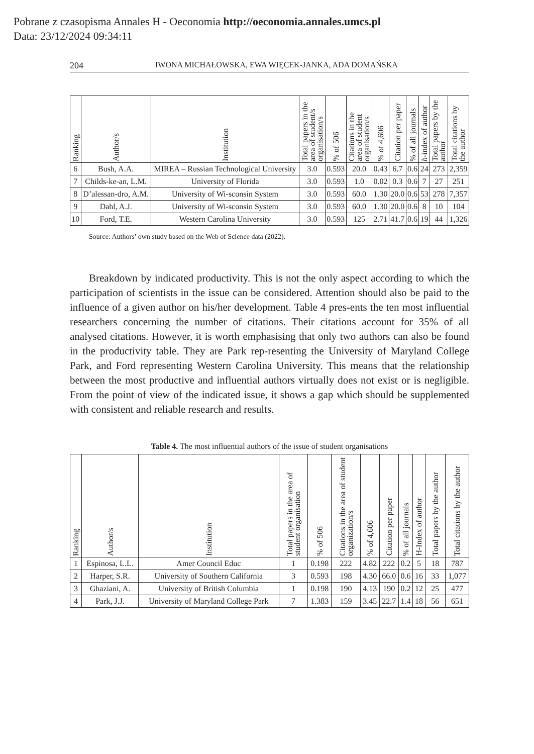Pobrane z czasopisma Annales H - Oeconomia http://oeconomia.annales.umcs.pl
Data: 23/12/2024 09:34:11
204 IWONA MICHAŁOWSKA, EWA WIĘCEK-JANKA, ADA DOMAŃSKA
| Ranking | Author/s | Institution | Total papers in the area of student/s organisation/s | % of 506 | Citations in the area of student organisation/s | % of 4,606 | Citation per paper | % of all journals | h -index of author | Total papers by the author | Total citations by the author |
| --- | --- | --- | --- | --- | --- | --- | --- | --- | --- | --- | --- |
| 6 | Bush, A.A. | MIREA – Russian Technological University | 3.0 | 0.593 | 20.0 | 0.43 | 6.7 | 0.6 | 24 | 273 | 2,359 |
| 7 | Childs-ke-an, L.M. | University of Florida | 3.0 | 0.593 | 1.0 | 0.02 | 0.3 | 0.6 | 7 | 27 | 251 |
| 8 | D’alessan-dro, A.M. | University of Wi-sconsin System | 3.0 | 0.593 | 60.0 | 1.30 | 20.0 | 0.6 | 53 | 278 | 7,357 |
| 9 | Dahl, A.J. | University of Wi-sconsin System | 3.0 | 0.593 | 60.0 | 1.30 | 20.0 | 0.6 | 8 | 10 | 104 |
| 10 | Ford, T.E. | Western Carolina University | 3.0 | 0.593 | 125 | 2.71 | 41.7 | 0.6 | 19 | 44 | 1,326 |
Source: Authors’ own study based on the Web of Science data (2022).
Breakdown by indicated productivity. This is not the only aspect according to which the participation of scientists in the issue can be considered. Attention should also be paid to the influence of a given author on his/her development. Table 4 pres-ents the ten most influential researchers concerning the number of citations. Their citations account for 35% of all analysed citations. However, it is worth emphasising that only two authors can also be found in the productivity table. They are Park rep-resenting the University of Maryland College Park, and Ford representing Western Carolina University. This means that the relationship between the most productive and influential authors virtually does not exist or is negligible. From the point of view of the indicated issue, it shows a gap which should be supplemented with consistent and reliable research and results.
Table 4. The most influential authors of the issue of student organisations
| Ranking | Author/s | Institution | Total papers in the area of student organisation | % of 506 | Citations in the area of student organization/s | % of 4,606 | Citation per paper | % of all journals | H-Index of author | Total papers by the author | Total citations by the author |
| --- | --- | --- | --- | --- | --- | --- | --- | --- | --- | --- | --- |
| 1 | Espinosa, L.L. | Amer Council Educ | 1 | 0.198 | 222 | 4.82 | 222 | 0.2 | 5 | 18 | 787 |
| 2 | Harper, S.R. | University of Southern California | 3 | 0.593 | 198 | 4.30 | 66.0 | 0.6 | 16 | 33 | 1,077 |
| 3 | Ghaziani, A. | University of British Columbia | 1 | 0.198 | 190 | 4.13 | 190 | 0.2 | 12 | 25 | 477 |
| 4 | Park, J.J. | University of Maryland College Park | 7 | 1.383 | 159 | 3.45 | 22.7 | 1.4 | 18 | 56 | 651 |